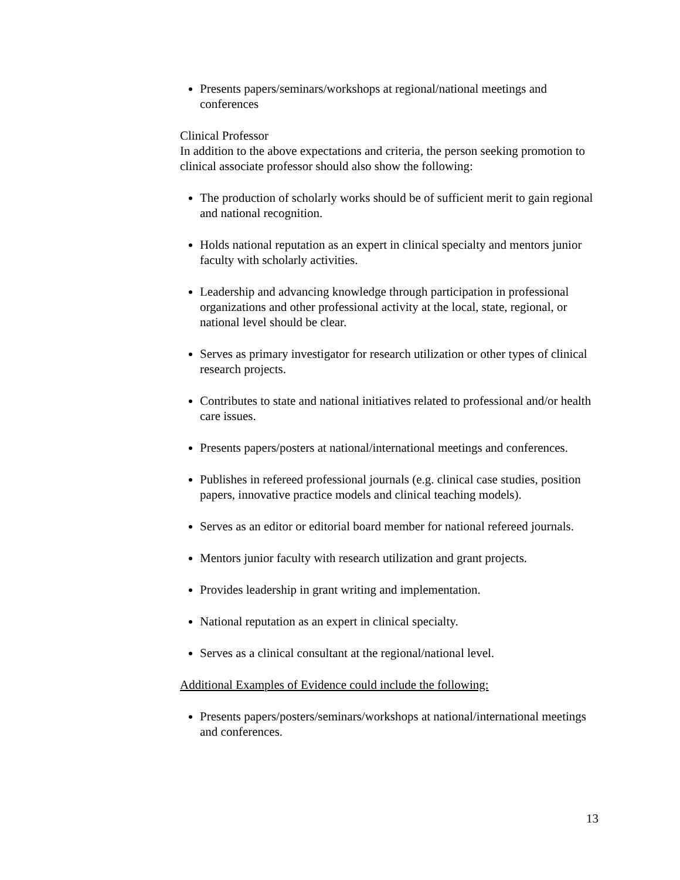Presents papers/seminars/workshops at regional/national meetings and conferences
Clinical Professor
In addition to the above expectations and criteria, the person seeking promotion to clinical associate professor should also show the following:
The production of scholarly works should be of sufficient merit to gain regional and national recognition.
Holds national reputation as an expert in clinical specialty and mentors junior faculty with scholarly activities.
Leadership and advancing knowledge through participation in professional organizations and other professional activity at the local, state, regional, or national level should be clear.
Serves as primary investigator for research utilization or other types of clinical research projects.
Contributes to state and national initiatives related to professional and/or health care issues.
Presents papers/posters at national/international meetings and conferences.
Publishes in refereed professional journals (e.g. clinical case studies, position papers, innovative practice models and clinical teaching models).
Serves as an editor or editorial board member for national refereed journals.
Mentors junior faculty with research utilization and grant projects.
Provides leadership in grant writing and implementation.
National reputation as an expert in clinical specialty.
Serves as a clinical consultant at the regional/national level.
Additional Examples of Evidence could include the following:
Presents papers/posters/seminars/workshops at national/international meetings and conferences.
13